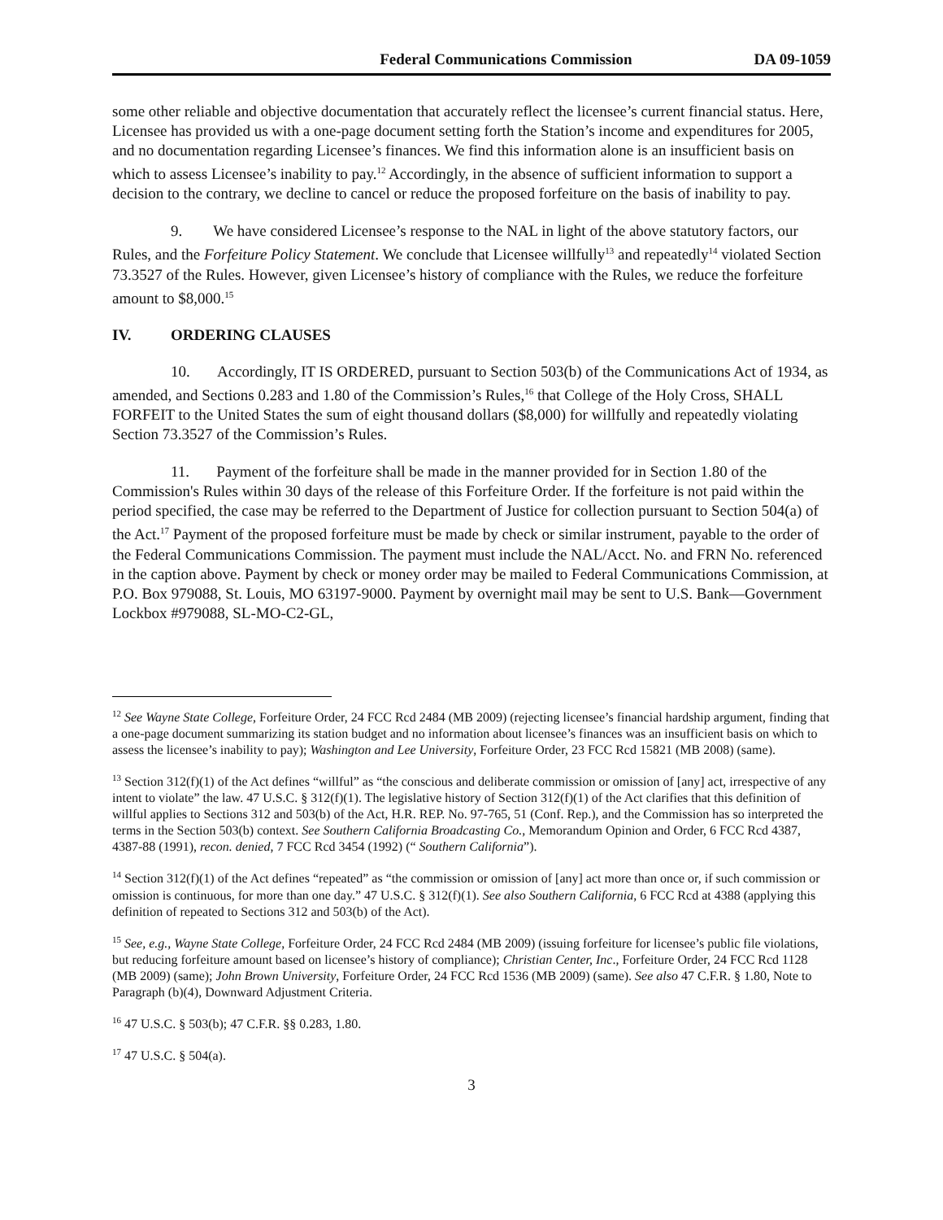Federal Communications Commission DA 09-1059
some other reliable and objective documentation that accurately reflect the licensee’s current financial status. Here, Licensee has provided us with a one-page document setting forth the Station’s income and expenditures for 2005, and no documentation regarding Licensee’s finances. We find this information alone is an insufficient basis on which to assess Licensee’s inability to pay.<sup>12</sup> Accordingly, in the absence of sufficient information to support a decision to the contrary, we decline to cancel or reduce the proposed forfeiture on the basis of inability to pay.
9. We have considered Licensee’s response to the NAL in light of the above statutory factors, our Rules, and the Forfeiture Policy Statement. We conclude that Licensee willfully<sup>13</sup> and repeatedly<sup>14</sup> violated Section 73.3527 of the Rules. However, given Licensee’s history of compliance with the Rules, we reduce the forfeiture amount to $8,000.<sup>15</sup>
IV. ORDERING CLAUSES
10. Accordingly, IT IS ORDERED, pursuant to Section 503(b) of the Communications Act of 1934, as amended, and Sections 0.283 and 1.80 of the Commission’s Rules,<sup>16</sup> that College of the Holy Cross, SHALL FORFEIT to the United States the sum of eight thousand dollars ($8,000) for willfully and repeatedly violating Section 73.3527 of the Commission’s Rules.
11. Payment of the forfeiture shall be made in the manner provided for in Section 1.80 of the Commission's Rules within 30 days of the release of this Forfeiture Order. If the forfeiture is not paid within the period specified, the case may be referred to the Department of Justice for collection pursuant to Section 504(a) of the Act.<sup>17</sup> Payment of the proposed forfeiture must be made by check or similar instrument, payable to the order of the Federal Communications Commission. The payment must include the NAL/Acct. No. and FRN No. referenced in the caption above. Payment by check or money order may be mailed to Federal Communications Commission, at P.O. Box 979088, St. Louis, MO 63197-9000. Payment by overnight mail may be sent to U.S. Bank—Government Lockbox #979088, SL-MO-C2-GL,
<sup>12</sup> See Wayne State College, Forfeiture Order, 24 FCC Rcd 2484 (MB 2009) (rejecting licensee’s financial hardship argument, finding that a one-page document summarizing its station budget and no information about licensee’s finances was an insufficient basis on which to assess the licensee’s inability to pay); Washington and Lee University, Forfeiture Order, 23 FCC Rcd 15821 (MB 2008) (same).
<sup>13</sup> Section 312(f)(1) of the Act defines “willful” as “the conscious and deliberate commission or omission of [any] act, irrespective of any intent to violate” the law. 47 U.S.C. § 312(f)(1). The legislative history of Section 312(f)(1) of the Act clarifies that this definition of willful applies to Sections 312 and 503(b) of the Act, H.R. REP. No. 97-765, 51 (Conf. Rep.), and the Commission has so interpreted the terms in the Section 503(b) context. See Southern California Broadcasting Co., Memorandum Opinion and Order, 6 FCC Rcd 4387, 4387-88 (1991), recon. denied, 7 FCC Rcd 3454 (1992) (“ Southern California”).
<sup>14</sup> Section 312(f)(1) of the Act defines “repeated” as “the commission or omission of [any] act more than once or, if such commission or omission is continuous, for more than one day.” 47 U.S.C. § 312(f)(1). See also Southern California, 6 FCC Rcd at 4388 (applying this definition of repeated to Sections 312 and 503(b) of the Act).
<sup>15</sup> See, e.g., Wayne State College, Forfeiture Order, 24 FCC Rcd 2484 (MB 2009) (issuing forfeiture for licensee’s public file violations, but reducing forfeiture amount based on licensee’s history of compliance); Christian Center, Inc., Forfeiture Order, 24 FCC Rcd 1128 (MB 2009) (same); John Brown University, Forfeiture Order, 24 FCC Rcd 1536 (MB 2009) (same). See also 47 C.F.R. § 1.80, Note to Paragraph (b)(4), Downward Adjustment Criteria.
<sup>16</sup> 47 U.S.C. § 503(b); 47 C.F.R. §§ 0.283, 1.80.
<sup>17</sup> 47 U.S.C. § 504(a).
3